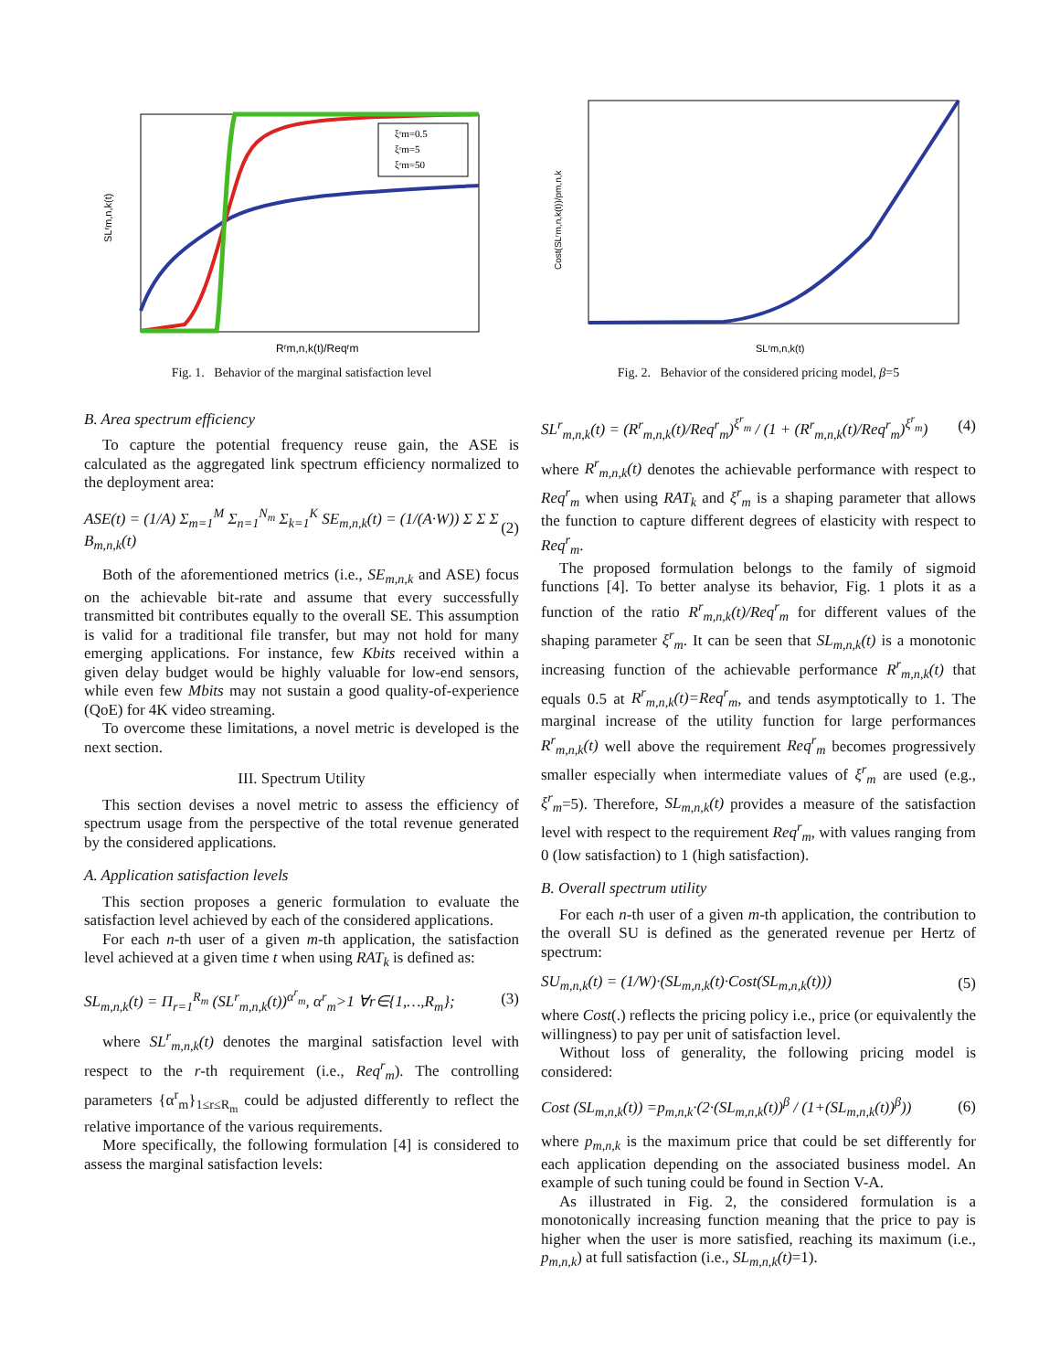SLʳm,n,k(t)
ξʳm=0.5
ξʳm=5
ξʳm=50
Rʳm,n,k(t)/Reqʳm
Fig. 1. Behavior of the marginal satisfaction level
B. Area spectrum efficiency
To capture the potential frequency reuse gain, the ASE is calculated as the aggregated link spectrum efficiency normalized to the deployment area:
ASE(t) = (1/A) Σ<sub>m=1</sub><sup>M</sup> Σ<sub>n=1</sub><sup>N<sub>m</sub></sup> Σ<sub>k=1</sub><sup>K</sup> SE<sub>m,n,k</sub>(t) = (1/(A·W)) Σ Σ Σ B<sub>m,n,k</sub>(t) (2)
Both of the aforementioned metrics (i.e., SE<sub>m,n,k</sub> and ASE) focus on the achievable bit-rate and assume that every successfully transmitted bit contributes equally to the overall SE. This assumption is valid for a traditional file transfer, but may not hold for many emerging applications. For instance, few Kbits received within a given delay budget would be highly valuable for low-end sensors, while even few Mbits may not sustain a good quality-of-experience (QoE) for 4K video streaming.
To overcome these limitations, a novel metric is developed is the next section.
III. Spectrum Utility
This section devises a novel metric to assess the efficiency of spectrum usage from the perspective of the total revenue generated by the considered applications.
A. Application satisfaction levels
This section proposes a generic formulation to evaluate the satisfaction level achieved by each of the considered applications.
For each n-th user of a given m-th application, the satisfaction level achieved at a given time t when using RAT<sub>k</sub> is defined as:
SL<sub>m,n,k</sub>(t) = Π<sub>r=1</sub><sup>R<sub>m</sub></sup> (SL<sup>r</sup><sub>m,n,k</sub>(t))<sup>α<sup>r</sup><sub>m</sub></sup>, α<sup>r</sup><sub>m</sub>>1 ∀r∈{1,…,R<sub>m</sub>}; (3)
where SL<sup>r</sup><sub>m,n,k</sub>(t) denotes the marginal satisfaction level with respect to the r-th requirement (i.e., Req<sup>r</sup><sub>m</sub>). The controlling parameters {α<sup>r</sup><sub>m</sub>}<sub>1≤r≤R<sub>m</sub></sub> could be adjusted differently to reflect the relative importance of the various requirements.
More specifically, the following formulation [4] is considered to assess the marginal satisfaction levels:
Cost(SLʳm,n,k(t))/pm,n,k
SLʳm,n,k(t)
Fig. 2. Behavior of the considered pricing model, β=5
SL<sup>r</sup><sub>m,n,k</sub>(t) = (R<sup>r</sup><sub>m,n,k</sub>(t)/Req<sup>r</sup><sub>m</sub>)<sup>ξ<sup>r</sup><sub>m</sub></sup> / (1 + (R<sup>r</sup><sub>m,n,k</sub>(t)/Req<sup>r</sup><sub>m</sub>)<sup>ξ<sup>r</sup><sub>m</sub></sup>) (4)
where R<sup>r</sup><sub>m,n,k</sub>(t) denotes the achievable performance with respect to Req<sup>r</sup><sub>m</sub> when using RAT<sub>k</sub> and ξ<sup>r</sup><sub>m</sub> is a shaping parameter that allows the function to capture different degrees of elasticity with respect to Req<sup>r</sup><sub>m</sub>.
The proposed formulation belongs to the family of sigmoid functions [4]. To better analyse its behavior, Fig. 1 plots it as a function of the ratio R<sup>r</sup><sub>m,n,k</sub>(t)/Req<sup>r</sup><sub>m</sub> for different values of the shaping parameter ξ<sup>r</sup><sub>m</sub>. It can be seen that SL<sub>m,n,k</sub>(t) is a monotonic increasing function of the achievable performance R<sup>r</sup><sub>m,n,k</sub>(t) that equals 0.5 at R<sup>r</sup><sub>m,n,k</sub>(t)=Req<sup>r</sup><sub>m</sub>, and tends asymptotically to 1. The marginal increase of the utility function for large performances R<sup>r</sup><sub>m,n,k</sub>(t) well above the requirement Req<sup>r</sup><sub>m</sub> becomes progressively smaller especially when intermediate values of ξ<sup>r</sup><sub>m</sub> are used (e.g., ξ<sup>r</sup><sub>m</sub>=5). Therefore, SL<sub>m,n,k</sub>(t) provides a measure of the satisfaction level with respect to the requirement Req<sup>r</sup><sub>m</sub>, with values ranging from 0 (low satisfaction) to 1 (high satisfaction).
B. Overall spectrum utility
For each n-th user of a given m-th application, the contribution to the overall SU is defined as the generated revenue per Hertz of spectrum:
SU<sub>m,n,k</sub>(t) = (1/W)·(SL<sub>m,n,k</sub>(t)·Cost(SL<sub>m,n,k</sub>(t))) (5)
where Cost(.) reflects the pricing policy i.e., price (or equivalently the willingness) to pay per unit of satisfaction level.
Without loss of generality, the following pricing model is considered:
Cost (SL<sub>m,n,k</sub>(t)) =p<sub>m,n,k</sub>·(2·(SL<sub>m,n,k</sub>(t))<sup>β</sup> / (1+(SL<sub>m,n,k</sub>(t))<sup>β</sup>)) (6)
where p<sub>m,n,k</sub> is the maximum price that could be set differently for each application depending on the associated business model. An example of such tuning could be found in Section V-A.
As illustrated in Fig. 2, the considered formulation is a monotonically increasing function meaning that the price to pay is higher when the user is more satisfied, reaching its maximum (i.e., p<sub>m,n,k</sub>) at full satisfaction (i.e., SL<sub>m,n,k</sub>(t)=1).